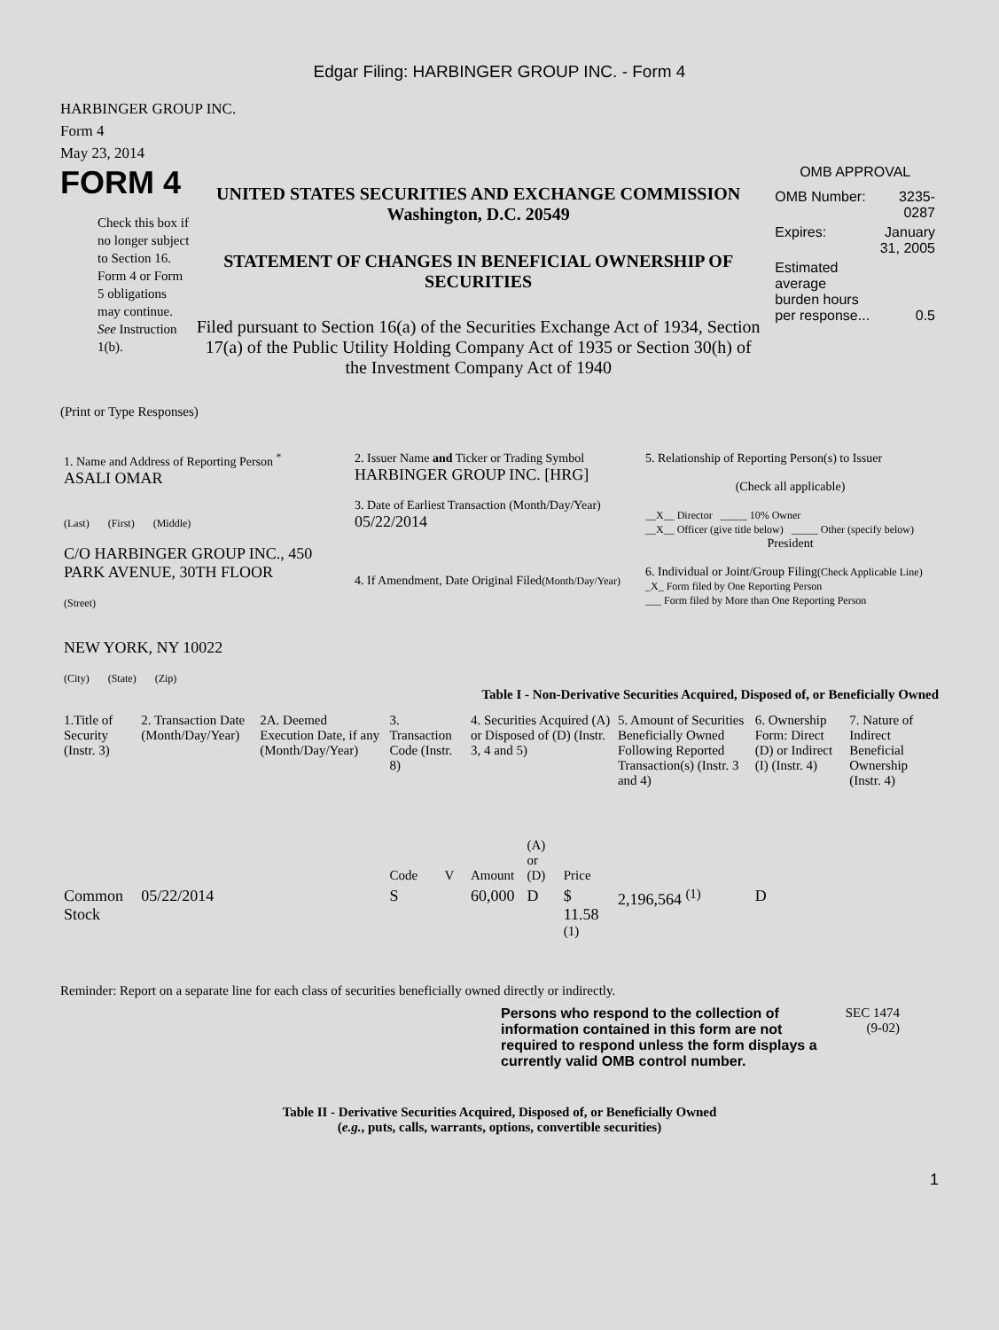Edgar Filing: HARBINGER GROUP INC. - Form 4
HARBINGER GROUP INC.
Form 4
May 23, 2014
FORM 4
Check this box if no longer subject to Section 16. Form 4 or Form 5 obligations may continue. See Instruction 1(b).
UNITED STATES SECURITIES AND EXCHANGE COMMISSION
Washington, D.C. 20549
STATEMENT OF CHANGES IN BENEFICIAL OWNERSHIP OF SECURITIES
Filed pursuant to Section 16(a) of the Securities Exchange Act of 1934, Section 17(a) of the Public Utility Holding Company Act of 1935 or Section 30(h) of the Investment Company Act of 1940
OMB APPROVAL
| OMB Number: | 3235-0287 |
| Expires: | January 31, 2005 |
| Estimated average burden hours per response... | 0.5 |
(Print or Type Responses)
| 1. Name and Address of Reporting Person <sup>*</sup> ASALI OMAR (Last) (First) (Middle) C/O HARBINGER GROUP INC., 450 PARK AVENUE, 30TH FLOOR (Street) NEW YORK, NY 10022 (City) (State) (Zip) | 2. Issuer Name and Ticker or Trading Symbol HARBINGER GROUP INC. [HRG] 3. Date of Earliest Transaction (Month/Day/Year) 05/22/2014 4. If Amendment, Date Original Filed (Month/Day/Year) | 5. Relationship of Reporting Person(s) to Issuer (Check all applicable) __X__ Director _____ 10% Owner __X__ Officer (give title below) _____ Other (specify below) President 6. Individual or Joint/Group Filing (Check Applicable Line) _X_ Form filed by One Reporting Person ___ Form filed by More than One Reporting Person |
Table I - Non-Derivative Securities Acquired, Disposed of, or Beneficially Owned
| 1.Title of Security (Instr. 3) | 2. Transaction Date (Month/Day/Year) | 2A. Deemed Execution Date, if any (Month/Day/Year) | 3. Transaction Code (Instr. 8) | | 4. Securities Acquired (A) or Disposed of (D) (Instr. 3, 4 and 5) | | | 5. Amount of Securities Beneficially Owned Following Reported Transaction(s) (Instr. 3 and 4) | 6. Ownership Form: Direct (D) or Indirect (I) (Instr. 4) | 7. Nature of Indirect Beneficial Ownership (Instr. 4) |
| --- | --- | --- | --- | --- | --- | --- | --- | --- | --- | --- |
| | | | Code | V | Amount | (A) or (D) | Price | | | |
| Common Stock | 05/22/2014 | | S | | 60,000 | D | $ 11.58 <sup>(1)</sup> | 2,196,564 <sup>(1)</sup> | D | |
Reminder: Report on a separate line for each class of securities beneficially owned directly or indirectly.
Persons who respond to the collection of information contained in this form are not required to respond unless the form displays a currently valid OMB control number.
SEC 1474
(9-02)
Table II - Derivative Securities Acquired, Disposed of, or Beneficially Owned
(e.g., puts, calls, warrants, options, convertible securities)
1